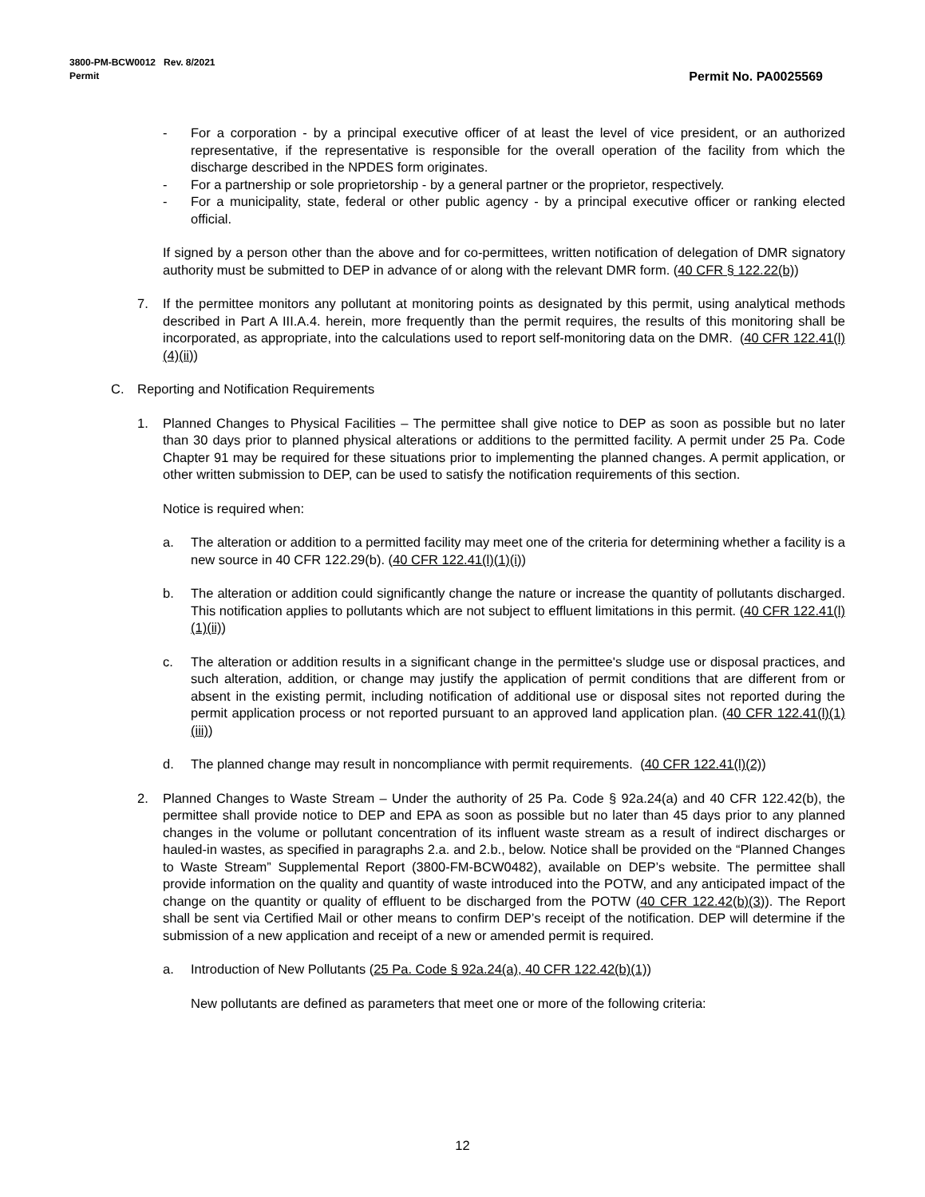3800-PM-BCW0012 Rev. 8/2021
Permit
Permit No. PA0025569
- For a corporation - by a principal executive officer of at least the level of vice president, or an authorized representative, if the representative is responsible for the overall operation of the facility from which the discharge described in the NPDES form originates.
- For a partnership or sole proprietorship - by a general partner or the proprietor, respectively.
- For a municipality, state, federal or other public agency - by a principal executive officer or ranking elected official.
If signed by a person other than the above and for co-permittees, written notification of delegation of DMR signatory authority must be submitted to DEP in advance of or along with the relevant DMR form. (40 CFR § 122.22(b))
7. If the permittee monitors any pollutant at monitoring points as designated by this permit, using analytical methods described in Part A III.A.4. herein, more frequently than the permit requires, the results of this monitoring shall be incorporated, as appropriate, into the calculations used to report self-monitoring data on the DMR. (40 CFR 122.41(l)(4)(ii))
C. Reporting and Notification Requirements
1. Planned Changes to Physical Facilities – The permittee shall give notice to DEP as soon as possible but no later than 30 days prior to planned physical alterations or additions to the permitted facility. A permit under 25 Pa. Code Chapter 91 may be required for these situations prior to implementing the planned changes. A permit application, or other written submission to DEP, can be used to satisfy the notification requirements of this section.
Notice is required when:
a. The alteration or addition to a permitted facility may meet one of the criteria for determining whether a facility is a new source in 40 CFR 122.29(b). (40 CFR 122.41(l)(1)(i))
b. The alteration or addition could significantly change the nature or increase the quantity of pollutants discharged. This notification applies to pollutants which are not subject to effluent limitations in this permit. (40 CFR 122.41(l)(1)(ii))
c. The alteration or addition results in a significant change in the permittee's sludge use or disposal practices, and such alteration, addition, or change may justify the application of permit conditions that are different from or absent in the existing permit, including notification of additional use or disposal sites not reported during the permit application process or not reported pursuant to an approved land application plan. (40 CFR 122.41(l)(1)(iii))
d. The planned change may result in noncompliance with permit requirements. (40 CFR 122.41(l)(2))
2. Planned Changes to Waste Stream – Under the authority of 25 Pa. Code § 92a.24(a) and 40 CFR 122.42(b), the permittee shall provide notice to DEP and EPA as soon as possible but no later than 45 days prior to any planned changes in the volume or pollutant concentration of its influent waste stream as a result of indirect discharges or hauled-in wastes, as specified in paragraphs 2.a. and 2.b., below. Notice shall be provided on the “Planned Changes to Waste Stream” Supplemental Report (3800-FM-BCW0482), available on DEP’s website. The permittee shall provide information on the quality and quantity of waste introduced into the POTW, and any anticipated impact of the change on the quantity or quality of effluent to be discharged from the POTW (40 CFR 122.42(b)(3)). The Report shall be sent via Certified Mail or other means to confirm DEP’s receipt of the notification. DEP will determine if the submission of a new application and receipt of a new or amended permit is required.
a. Introduction of New Pollutants (25 Pa. Code § 92a.24(a), 40 CFR 122.42(b)(1))
New pollutants are defined as parameters that meet one or more of the following criteria:
12